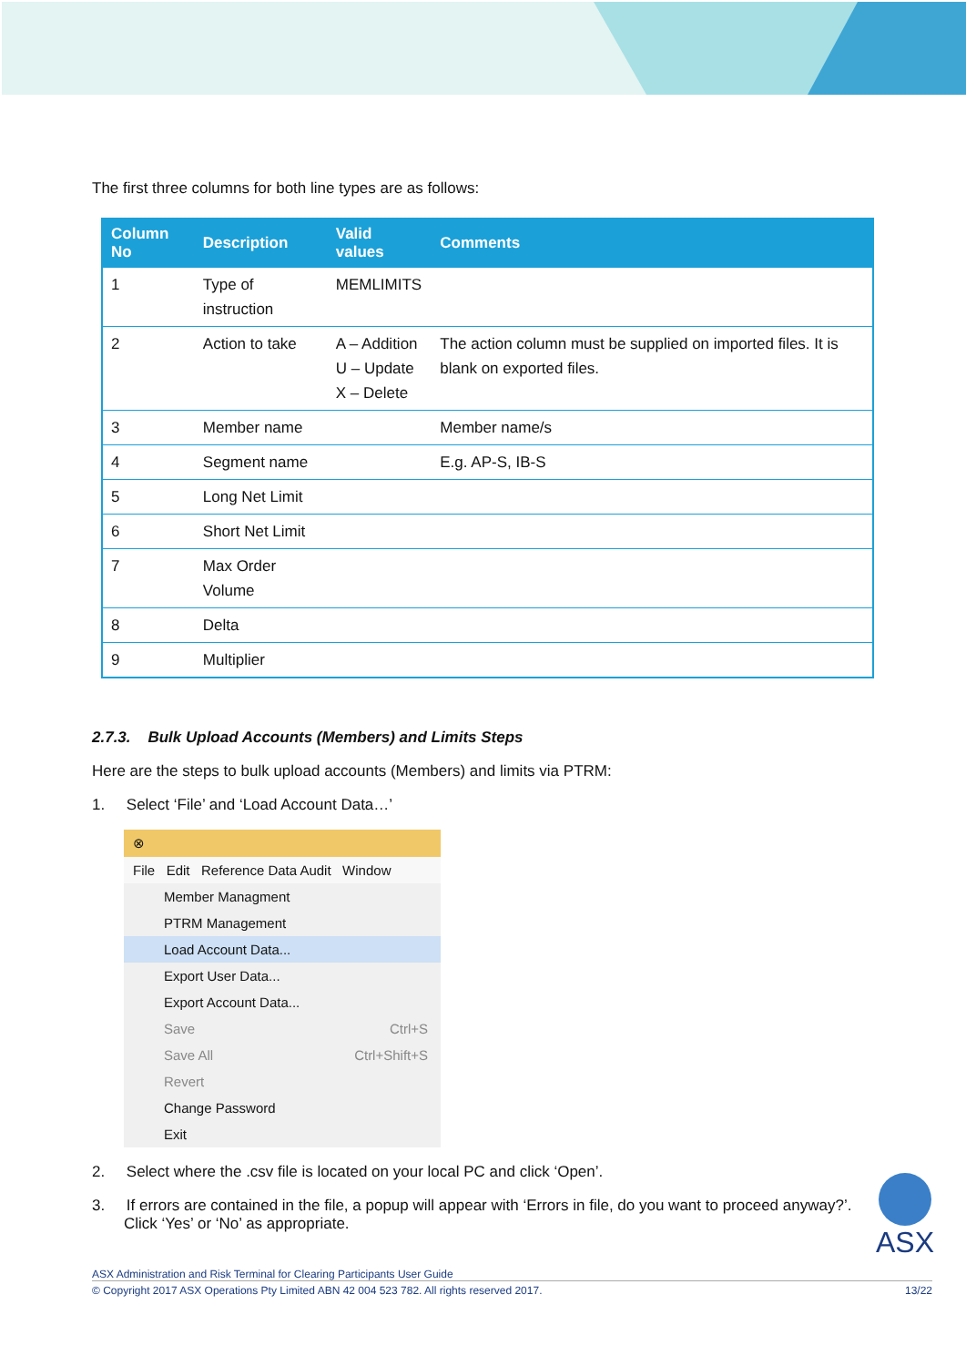The first three columns for both line types are as follows:
| Column No | Description | Valid values | Comments |
| --- | --- | --- | --- |
| 1 | Type of instruction | MEMLIMITS | |
| 2 | Action to take | A – Addition U – Update X – Delete | The action column must be supplied on imported files. It is blank on exported files. |
| 3 | Member name | | Member name/s |
| 4 | Segment name | | E.g. AP-S, IB-S |
| 5 | Long Net Limit | | |
| 6 | Short Net Limit | | |
| 7 | Max Order Volume | | |
| 8 | Delta | | |
| 9 | Multiplier | | |
2.7.3. Bulk Upload Accounts (Members) and Limits Steps
Here are the steps to bulk upload accounts (Members) and limits via PTRM:
1. Select ‘File’ and ‘Load Account Data…’
⊗
File Edit Reference Data Audit Window
Member Managment
PTRM Management
Load Account Data...
Export User Data...
Export Account Data...
Save Ctrl+S
Save All Ctrl+Shift+S
Revert
Change Password
Exit
2. Select where the .csv file is located on your local PC and click ‘Open’.
3. If errors are contained in the file, a popup will appear with ‘Errors in file, do you want to proceed anyway?’. Click ‘Yes’ or ‘No’ as appropriate.
ASX
ASX Administration and Risk Terminal for Clearing Participants User Guide
© Copyright 2017 ASX Operations Pty Limited ABN 42 004 523 782. All rights reserved 2017. 13/22